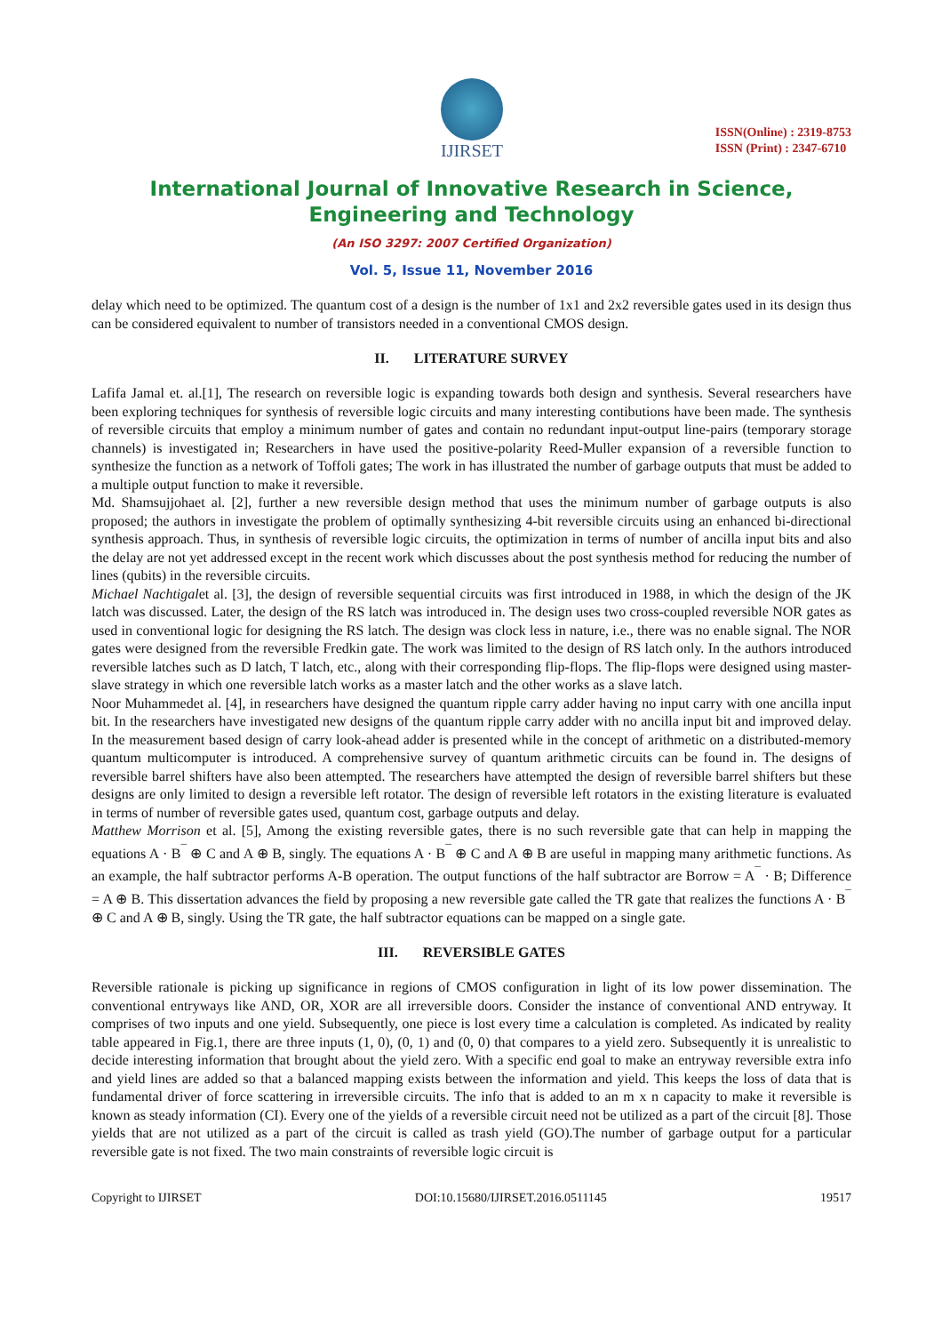IJIRSET
ISSN(Online) : 2319-8753
ISSN (Print) : 2347-6710
International Journal of Innovative Research in Science, Engineering and Technology
(An ISO 3297: 2007 Certified Organization)
Vol. 5, Issue 11, November 2016
delay which need to be optimized. The quantum cost of a design is the number of 1x1 and 2x2 reversible gates used in its design thus can be considered equivalent to number of transistors needed in a conventional CMOS design.
II. LITERATURE SURVEY
Lafifa Jamal et. al.[1], The research on reversible logic is expanding towards both design and synthesis. Several researchers have been exploring techniques for synthesis of reversible logic circuits and many interesting contibutions have been made. The synthesis of reversible circuits that employ a minimum number of gates and contain no redundant input-output line-pairs (temporary storage channels) is investigated in; Researchers in have used the positive-polarity Reed-Muller expansion of a reversible function to synthesize the function as a network of Toffoli gates; The work in has illustrated the number of garbage outputs that must be added to a multiple output function to make it reversible.
Md. Shamsujjohaet al. [2], further a new reversible design method that uses the minimum number of garbage outputs is also proposed; the authors in investigate the problem of optimally synthesizing 4-bit reversible circuits using an enhanced bi-directional synthesis approach. Thus, in synthesis of reversible logic circuits, the optimization in terms of number of ancilla input bits and also the delay are not yet addressed except in the recent work which discusses about the post synthesis method for reducing the number of lines (qubits) in the reversible circuits.
Michael Nachtigalet al. [3], the design of reversible sequential circuits was first introduced in 1988, in which the design of the JK latch was discussed. Later, the design of the RS latch was introduced in. The design uses two cross-coupled reversible NOR gates as used in conventional logic for designing the RS latch. The design was clock less in nature, i.e., there was no enable signal. The NOR gates were designed from the reversible Fredkin gate. The work was limited to the design of RS latch only. In the authors introduced reversible latches such as D latch, T latch, etc., along with their corresponding flip-flops. The flip-flops were designed using master-slave strategy in which one reversible latch works as a master latch and the other works as a slave latch.
Noor Muhammedet al. [4], in researchers have designed the quantum ripple carry adder having no input carry with one ancilla input bit. In the researchers have investigated new designs of the quantum ripple carry adder with no ancilla input bit and improved delay. In the measurement based design of carry look-ahead adder is presented while in the concept of arithmetic on a distributed-memory quantum multicomputer is introduced. A comprehensive survey of quantum arithmetic circuits can be found in. The designs of reversible barrel shifters have also been attempted. The researchers have attempted the design of reversible barrel shifters but these designs are only limited to design a reversible left rotator. The design of reversible left rotators in the existing literature is evaluated in terms of number of reversible gates used, quantum cost, garbage outputs and delay.
Matthew Morrison et al. [5], Among the existing reversible gates, there is no such reversible gate that can help in mapping the equations A · B<sup>¯</sup> ⊕ C and A ⊕ B, singly. The equations A · B<sup>¯</sup> ⊕ C and A ⊕ B are useful in mapping many arithmetic functions. As an example, the half subtractor performs A-B operation. The output functions of the half subtractor are Borrow = A<sup>¯</sup> · B; Difference = A ⊕ B. This dissertation advances the field by proposing a new reversible gate called the TR gate that realizes the functions A · B<sup>¯</sup> ⊕ C and A ⊕ B, singly. Using the TR gate, the half subtractor equations can be mapped on a single gate.
III. REVERSIBLE GATES
Reversible rationale is picking up significance in regions of CMOS configuration in light of its low power dissemination. The conventional entryways like AND, OR, XOR are all irreversible doors. Consider the instance of conventional AND entryway. It comprises of two inputs and one yield. Subsequently, one piece is lost every time a calculation is completed. As indicated by reality table appeared in Fig.1, there are three inputs (1, 0), (0, 1) and (0, 0) that compares to a yield zero. Subsequently it is unrealistic to decide interesting information that brought about the yield zero. With a specific end goal to make an entryway reversible extra info and yield lines are added so that a balanced mapping exists between the information and yield. This keeps the loss of data that is fundamental driver of force scattering in irreversible circuits. The info that is added to an m x n capacity to make it reversible is known as steady information (CI). Every one of the yields of a reversible circuit need not be utilized as a part of the circuit [8]. Those yields that are not utilized as a part of the circuit is called as trash yield (GO).The number of garbage output for a particular reversible gate is not fixed. The two main constraints of reversible logic circuit is
Copyright to IJIRSET DOI:10.15680/IJIRSET.2016.0511145 19517